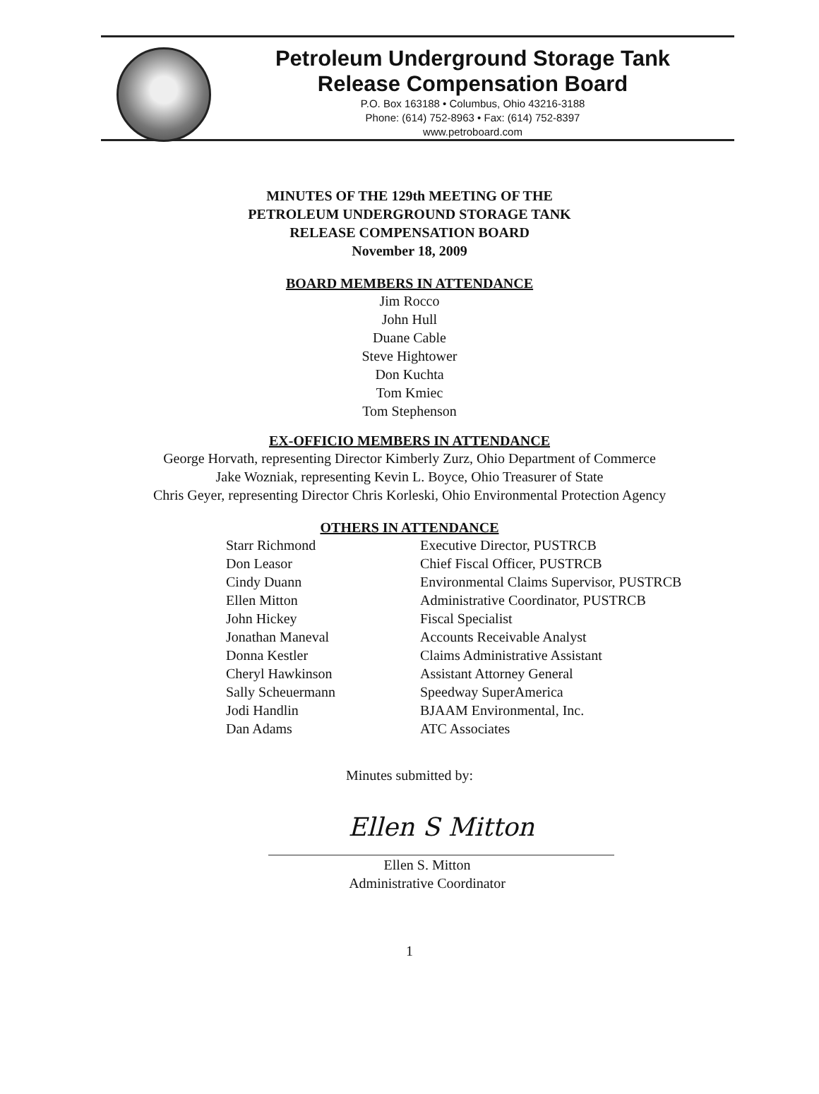Petroleum Underground Storage Tank
Release Compensation Board
P.O. Box 163188 • Columbus, Ohio 43216-3188
Phone: (614) 752-8963 • Fax: (614) 752-8397
www.petroboard.com
MINUTES OF THE 129th MEETING OF THE
PETROLEUM UNDERGROUND STORAGE TANK
RELEASE COMPENSATION BOARD
November 18, 2009
BOARD MEMBERS IN ATTENDANCE
Jim Rocco
John Hull
Duane Cable
Steve Hightower
Don Kuchta
Tom Kmiec
Tom Stephenson
EX-OFFICIO MEMBERS IN ATTENDANCE
George Horvath, representing Director Kimberly Zurz, Ohio Department of Commerce
Jake Wozniak, representing Kevin L. Boyce, Ohio Treasurer of State
Chris Geyer, representing Director Chris Korleski, Ohio Environmental Protection Agency
OTHERS IN ATTENDANCE
| Starr Richmond | Executive Director, PUSTRCB |
| Don Leasor | Chief Fiscal Officer, PUSTRCB |
| Cindy Duann | Environmental Claims Supervisor, PUSTRCB |
| Ellen Mitton | Administrative Coordinator, PUSTRCB |
| John Hickey | Fiscal Specialist |
| Jonathan Maneval | Accounts Receivable Analyst |
| Donna Kestler | Claims Administrative Assistant |
| Cheryl Hawkinson | Assistant Attorney General |
| Sally Scheuermann | Speedway SuperAmerica |
| Jodi Handlin | BJAAM Environmental, Inc. |
| Dan Adams | ATC Associates |
Minutes submitted by:
Ellen S Mitton
Ellen S. Mitton
Administrative Coordinator
1